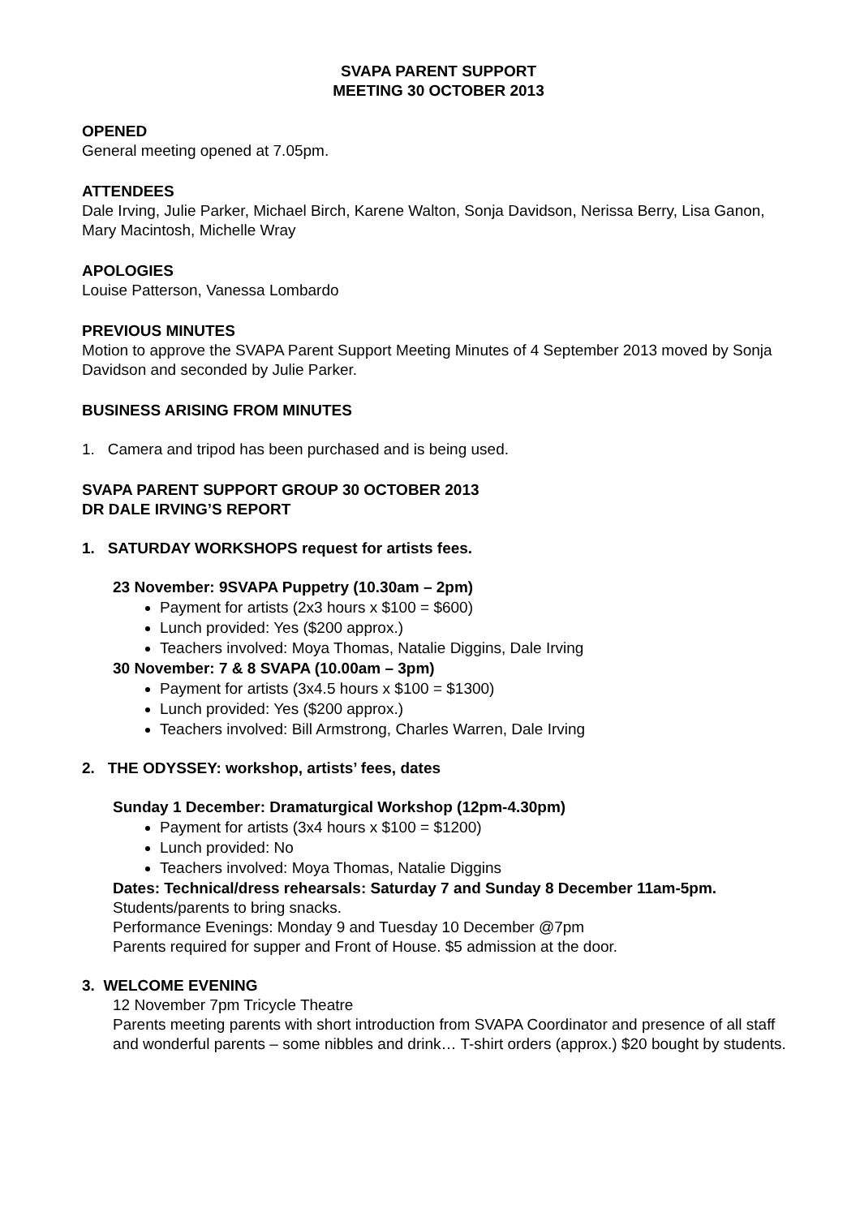SVAPA PARENT SUPPORT
MEETING 30 OCTOBER 2013
OPENED
General meeting opened at 7.05pm.
ATTENDEES
Dale Irving, Julie Parker, Michael Birch, Karene Walton, Sonja Davidson, Nerissa Berry, Lisa Ganon, Mary Macintosh, Michelle Wray
APOLOGIES
Louise Patterson, Vanessa Lombardo
PREVIOUS MINUTES
Motion to approve the SVAPA Parent Support Meeting Minutes of 4 September 2013 moved by Sonja Davidson and seconded by Julie Parker.
BUSINESS ARISING FROM MINUTES
1. Camera and tripod has been purchased and is being used.
SVAPA PARENT SUPPORT GROUP 30 OCTOBER 2013
DR DALE IRVING’S REPORT
1. SATURDAY WORKSHOPS request for artists fees.
23 November: 9SVAPA Puppetry (10.30am – 2pm)
Payment for artists (2x3 hours x $100 = $600)
Lunch provided: Yes ($200 approx.)
Teachers involved: Moya Thomas, Natalie Diggins, Dale Irving
30 November: 7 & 8 SVAPA (10.00am – 3pm)
Payment for artists (3x4.5 hours x $100 = $1300)
Lunch provided: Yes ($200 approx.)
Teachers involved: Bill Armstrong, Charles Warren, Dale Irving
2. THE ODYSSEY: workshop, artists’ fees, dates
Sunday 1 December: Dramaturgical Workshop (12pm-4.30pm)
Payment for artists (3x4 hours x $100 = $1200)
Lunch provided: No
Teachers involved: Moya Thomas, Natalie Diggins
Dates: Technical/dress rehearsals: Saturday 7 and Sunday 8 December 11am-5pm.
Students/parents to bring snacks.
Performance Evenings: Monday 9 and Tuesday 10 December @7pm
Parents required for supper and Front of House. $5 admission at the door.
3. WELCOME EVENING
12 November 7pm Tricycle Theatre
Parents meeting parents with short introduction from SVAPA Coordinator and presence of all staff and wonderful parents – some nibbles and drink… T-shirt orders (approx.) $20 bought by students.